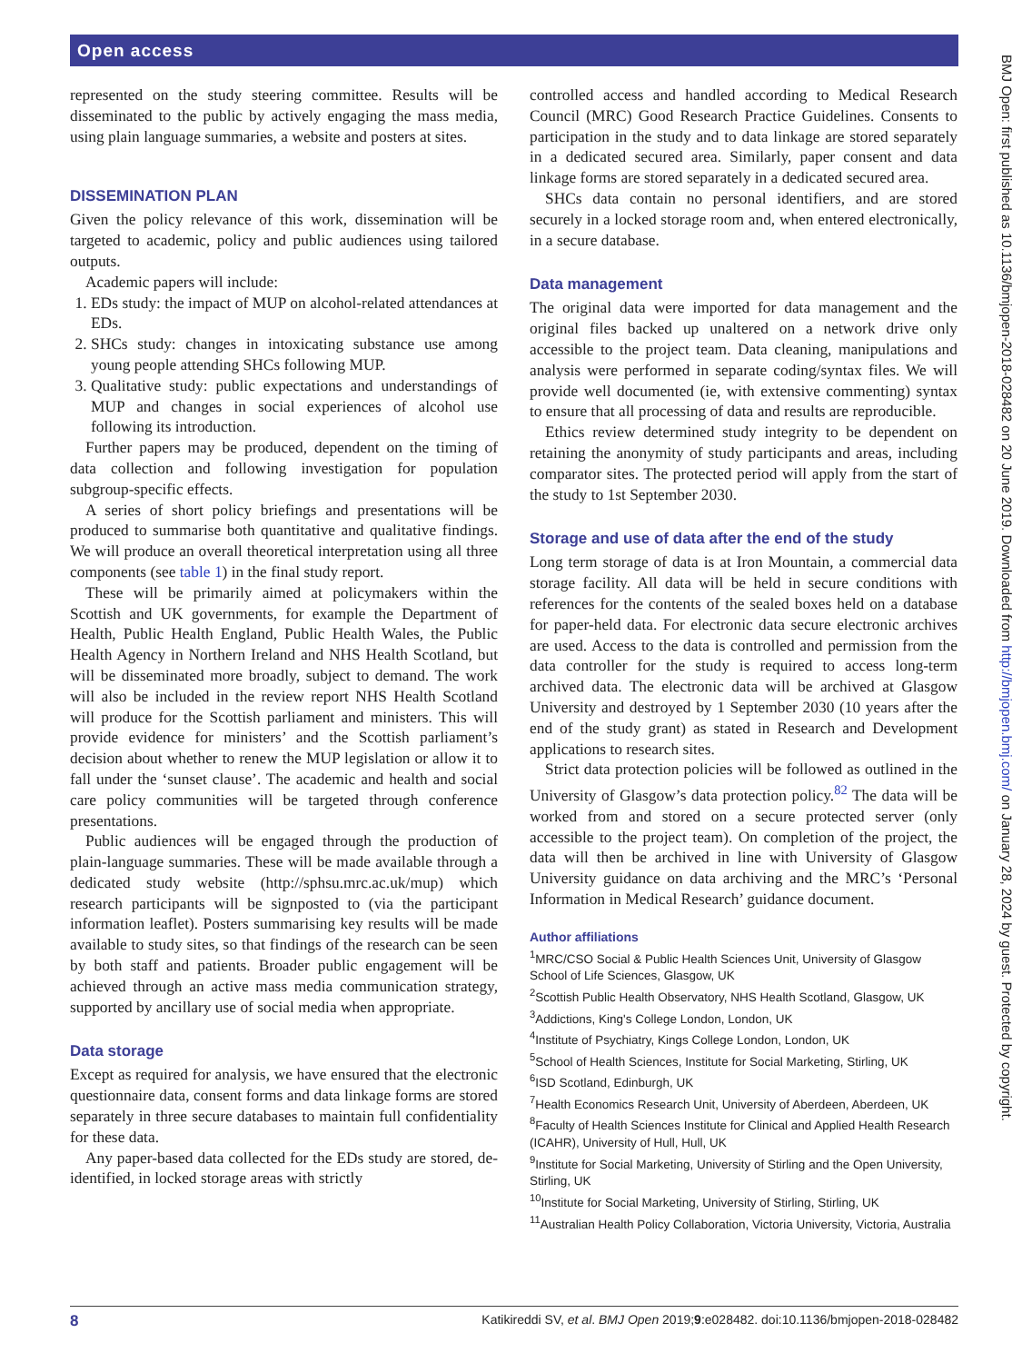Open access
represented on the study steering committee. Results will be disseminated to the public by actively engaging the mass media, using plain language summaries, a website and posters at sites.
DISSEMINATION PLAN
Given the policy relevance of this work, dissemination will be targeted to academic, policy and public audiences using tailored outputs.
Academic papers will include:
1. EDs study: the impact of MUP on alcohol-related attendances at EDs.
2. SHCs study: changes in intoxicating substance use among young people attending SHCs following MUP.
3. Qualitative study: public expectations and understandings of MUP and changes in social experiences of alcohol use following its introduction.
Further papers may be produced, dependent on the timing of data collection and following investigation for population subgroup-specific effects.
A series of short policy briefings and presentations will be produced to summarise both quantitative and qualitative findings. We will produce an overall theoretical interpretation using all three components (see table 1) in the final study report.
These will be primarily aimed at policymakers within the Scottish and UK governments, for example the Department of Health, Public Health England, Public Health Wales, the Public Health Agency in Northern Ireland and NHS Health Scotland, but will be disseminated more broadly, subject to demand. The work will also be included in the review report NHS Health Scotland will produce for the Scottish parliament and ministers. This will provide evidence for ministers’ and the Scottish parliament’s decision about whether to renew the MUP legislation or allow it to fall under the ‘sunset clause’. The academic and health and social care policy communities will be targeted through conference presentations.
Public audiences will be engaged through the production of plain-language summaries. These will be made available through a dedicated study website (http://sphsu.mrc.ac.uk/mup) which research participants will be signposted to (via the participant information leaflet). Posters summarising key results will be made available to study sites, so that findings of the research can be seen by both staff and patients. Broader public engagement will be achieved through an active mass media communication strategy, supported by ancillary use of social media when appropriate.
Data storage
Except as required for analysis, we have ensured that the electronic questionnaire data, consent forms and data linkage forms are stored separately in three secure databases to maintain full confidentiality for these data.
Any paper-based data collected for the EDs study are stored, de-identified, in locked storage areas with strictly
controlled access and handled according to Medical Research Council (MRC) Good Research Practice Guidelines. Consents to participation in the study and to data linkage are stored separately in a dedicated secured area. Similarly, paper consent and data linkage forms are stored separately in a dedicated secured area.
SHCs data contain no personal identifiers, and are stored securely in a locked storage room and, when entered electronically, in a secure database.
Data management
The original data were imported for data management and the original files backed up unaltered on a network drive only accessible to the project team. Data cleaning, manipulations and analysis were performed in separate coding/syntax files. We will provide well documented (ie, with extensive commenting) syntax to ensure that all processing of data and results are reproducible.
Ethics review determined study integrity to be dependent on retaining the anonymity of study participants and areas, including comparator sites. The protected period will apply from the start of the study to 1st September 2030.
Storage and use of data after the end of the study
Long term storage of data is at Iron Mountain, a commercial data storage facility. All data will be held in secure conditions with references for the contents of the sealed boxes held on a database for paper-held data. For electronic data secure electronic archives are used. Access to the data is controlled and permission from the data controller for the study is required to access long-term archived data. The electronic data will be archived at Glasgow University and destroyed by 1 September 2030 (10 years after the end of the study grant) as stated in Research and Development applications to research sites.
Strict data protection policies will be followed as outlined in the University of Glasgow’s data protection policy.<sup>82</sup> The data will be worked from and stored on a secure protected server (only accessible to the project team). On completion of the project, the data will then be archived in line with University of Glasgow University guidance on data archiving and the MRC’s ‘Personal Information in Medical Research’ guidance document.
Author affiliations
<sup>1</sup> MRC/CSO Social & Public Health Sciences Unit, University of Glasgow School of Life Sciences, Glasgow, UK
<sup>2</sup> Scottish Public Health Observatory, NHS Health Scotland, Glasgow, UK
<sup>3</sup> Addictions, King's College London, London, UK
<sup>4</sup> Institute of Psychiatry, Kings College London, London, UK
<sup>5</sup> School of Health Sciences, Institute for Social Marketing, Stirling, UK
<sup>6</sup> ISD Scotland, Edinburgh, UK
<sup>7</sup> Health Economics Research Unit, University of Aberdeen, Aberdeen, UK
<sup>8</sup> Faculty of Health Sciences Institute for Clinical and Applied Health Research (ICAHR), University of Hull, Hull, UK
<sup>9</sup> Institute for Social Marketing, University of Stirling and the Open University, Stirling, UK
<sup>10</sup> Institute for Social Marketing, University of Stirling, Stirling, UK
<sup>11</sup> Australian Health Policy Collaboration, Victoria University, Victoria, Australia
8 Katikireddi SV, et al. BMJ Open 2019;9:e028482. doi:10.1136/bmjopen-2018-028482
BMJ Open: first published as 10.1136/bmjopen-2018-028482 on 20 June 2019. Downloaded from http://bmjopen.bmj.com/ on January 28, 2024 by guest. Protected by copyright.